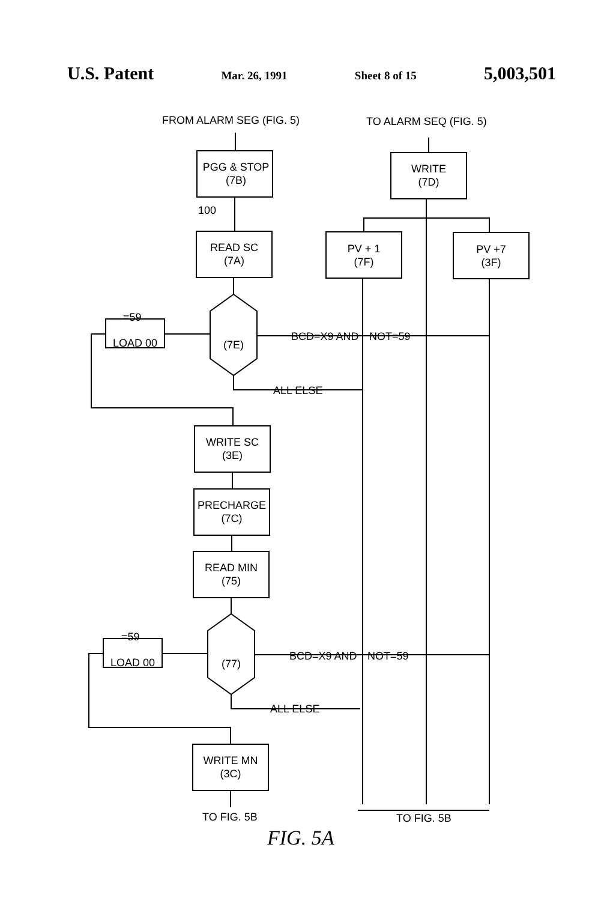U.S. Patent Mar. 26, 1991 Sheet 8 of 15 5,003,501
FROM ALARM SEG (FIG. 5) TO ALARM SEQ (FIG. 5)
PGG & STOP
(7B)
WRITE
(7D)
100
READ SC
(7A)
PV + 1
(7F)
PV +7
(3F)
=59
LOAD 00 (7E)
BCD=X9 AND NOT=59
ALL ELSE
WRITE SC
(3E)
PRECHARGE
(7C)
READ MIN
(75)
=59
LOAD 00 (77)
BCD=X9 AND NOT=59
ALL ELSE
WRITE MN
(3C)
TO FIG. 5B TO FIG. 5B
FIG. 5A